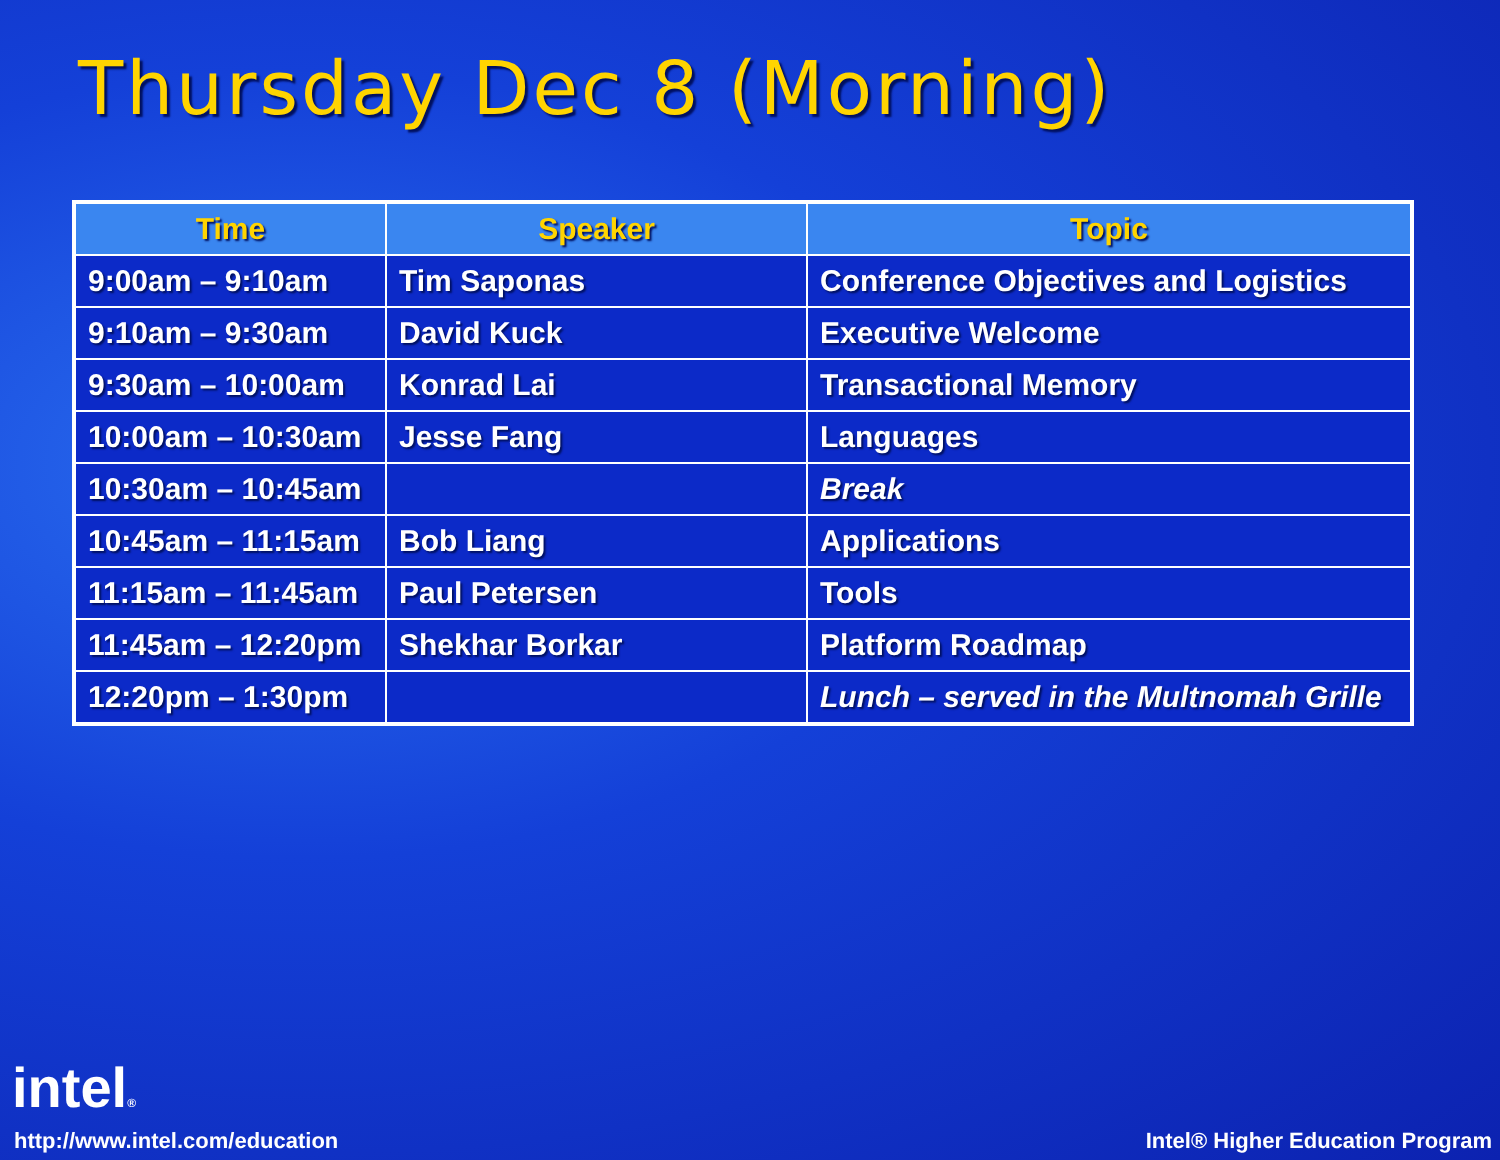Thursday Dec 8 (Morning)
| Time | Speaker | Topic |
| --- | --- | --- |
| 9:00am – 9:10am | Tim Saponas | Conference Objectives and Logistics |
| 9:10am – 9:30am | David Kuck | Executive Welcome |
| 9:30am – 10:00am | Konrad Lai | Transactional Memory |
| 10:00am – 10:30am | Jesse Fang | Languages |
| 10:30am – 10:45am | | Break |
| 10:45am – 11:15am | Bob Liang | Applications |
| 11:15am – 11:45am | Paul Petersen | Tools |
| 11:45am – 12:20pm | Shekhar Borkar | Platform Roadmap |
| 12:20pm – 1:30pm | | Lunch – served in the Multnomah Grille |
intel®
http://www.intel.com/education Intel® Higher Education Program